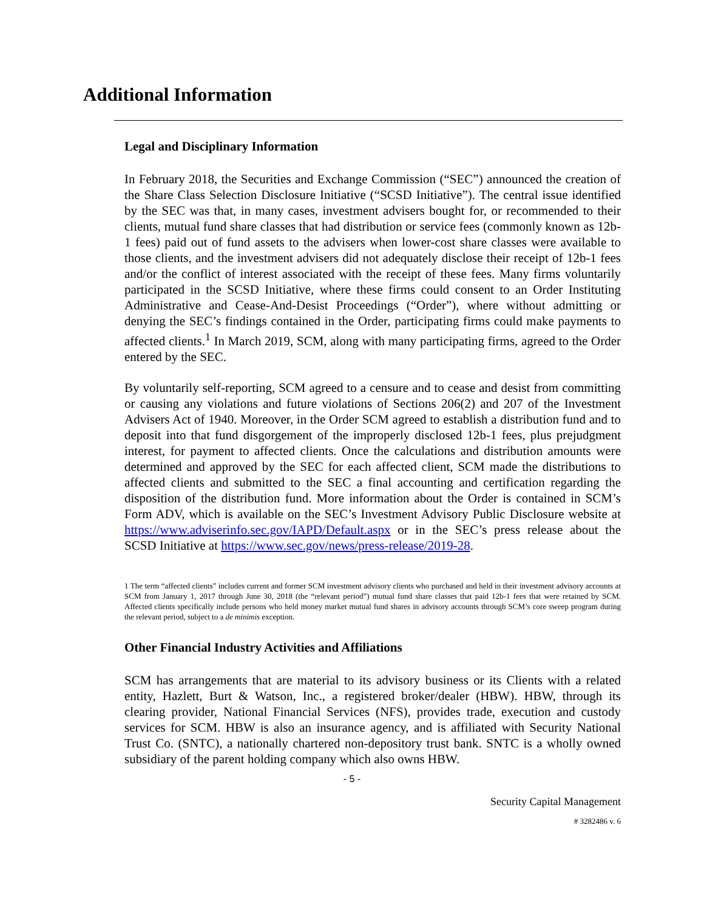Additional Information
Legal and Disciplinary Information
In February 2018, the Securities and Exchange Commission (“SEC”) announced the creation of the Share Class Selection Disclosure Initiative (“SCSD Initiative”). The central issue identified by the SEC was that, in many cases, investment advisers bought for, or recommended to their clients, mutual fund share classes that had distribution or service fees (commonly known as 12b-1 fees) paid out of fund assets to the advisers when lower-cost share classes were available to those clients, and the investment advisers did not adequately disclose their receipt of 12b-1 fees and/or the conflict of interest associated with the receipt of these fees. Many firms voluntarily participated in the SCSD Initiative, where these firms could consent to an Order Instituting Administrative and Cease-And-Desist Proceedings (“Order”), where without admitting or denying the SEC’s findings contained in the Order, participating firms could make payments to affected clients.<sup>1</sup> In March 2019, SCM, along with many participating firms, agreed to the Order entered by the SEC.
By voluntarily self-reporting, SCM agreed to a censure and to cease and desist from committing or causing any violations and future violations of Sections 206(2) and 207 of the Investment Advisers Act of 1940. Moreover, in the Order SCM agreed to establish a distribution fund and to deposit into that fund disgorgement of the improperly disclosed 12b-1 fees, plus prejudgment interest, for payment to affected clients. Once the calculations and distribution amounts were determined and approved by the SEC for each affected client, SCM made the distributions to affected clients and submitted to the SEC a final accounting and certification regarding the disposition of the distribution fund. More information about the Order is contained in SCM’s Form ADV, which is available on the SEC’s Investment Advisory Public Disclosure website at https://www.adviserinfo.sec.gov/IAPD/Default.aspx or in the SEC’s press release about the SCSD Initiative at https://www.sec.gov/news/press-release/2019-28.
1 The term “affected clients” includes current and former SCM investment advisory clients who purchased and held in their investment advisory accounts at SCM from January 1, 2017 through June 30, 2018 (the “relevant period”) mutual fund share classes that paid 12b-1 fees that were retained by SCM. Affected clients specifically include persons who held money market mutual fund shares in advisory accounts through SCM’s core sweep program during the relevant period, subject to a de minimis exception.
Other Financial Industry Activities and Affiliations
SCM has arrangements that are material to its advisory business or its Clients with a related entity, Hazlett, Burt & Watson, Inc., a registered broker/dealer (HBW). HBW, through its clearing provider, National Financial Services (NFS), provides trade, execution and custody services for SCM. HBW is also an insurance agency, and is affiliated with Security National Trust Co. (SNTC), a nationally chartered non-depository trust bank. SNTC is a wholly owned subsidiary of the parent holding company which also owns HBW.
- 5 -
Security Capital Management
# 3282486 v. 6